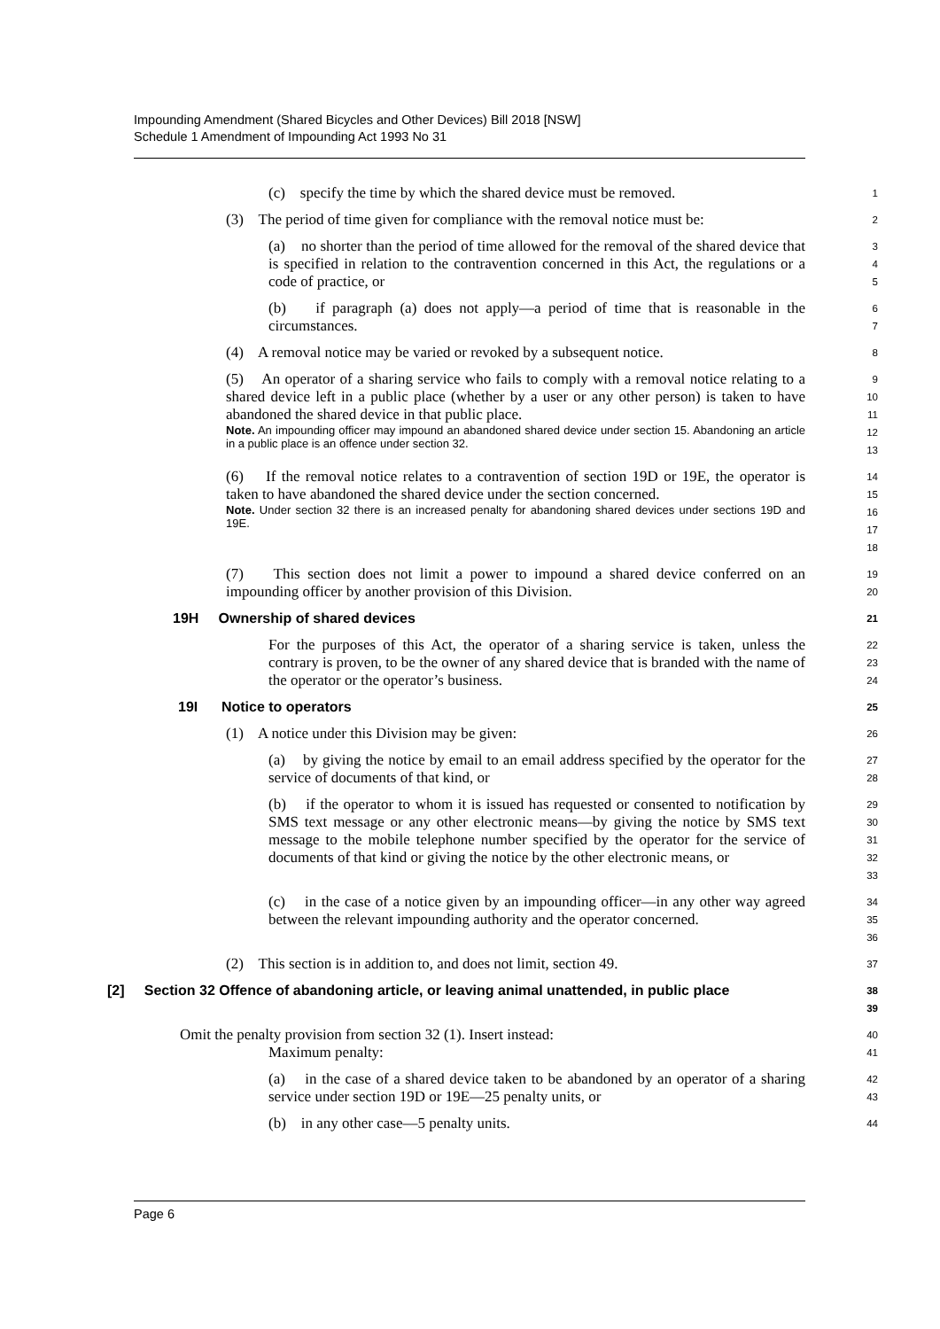Impounding Amendment (Shared Bicycles and Other Devices) Bill 2018 [NSW]
Schedule 1 Amendment of Impounding Act 1993 No 31
(c) specify the time by which the shared device must be removed.
1
(3) The period of time given for compliance with the removal notice must be:
2
(a) no shorter than the period of time allowed for the removal of the shared device that is specified in relation to the contravention concerned in this Act, the regulations or a code of practice, or
3
4
5
(b) if paragraph (a) does not apply—a period of time that is reasonable in the circumstances.
6
7
(4) A removal notice may be varied or revoked by a subsequent notice.
8
(5) An operator of a sharing service who fails to comply with a removal notice relating to a shared device left in a public place (whether by a user or any other person) is taken to have abandoned the shared device in that public place.
Note. An impounding officer may impound an abandoned shared device under section 15. Abandoning an article in a public place is an offence under section 32.
9
10
11
12
13
(6) If the removal notice relates to a contravention of section 19D or 19E, the operator is taken to have abandoned the shared device under the section concerned.
Note. Under section 32 there is an increased penalty for abandoning shared devices under sections 19D and 19E.
14
15
16
17
18
(7) This section does not limit a power to impound a shared device conferred on an impounding officer by another provision of this Division.
19
20
19H Ownership of shared devices
21
For the purposes of this Act, the operator of a sharing service is taken, unless the contrary is proven, to be the owner of any shared device that is branded with the name of the operator or the operator’s business.
22
23
24
19I Notice to operators
25
(1) A notice under this Division may be given:
26
(a) by giving the notice by email to an email address specified by the operator for the service of documents of that kind, or
27
28
(b) if the operator to whom it is issued has requested or consented to notification by SMS text message or any other electronic means—by giving the notice by SMS text message to the mobile telephone number specified by the operator for the service of documents of that kind or giving the notice by the other electronic means, or
29
30
31
32
33
(c) in the case of a notice given by an impounding officer—in any other way agreed between the relevant impounding authority and the operator concerned.
34
35
36
(2) This section is in addition to, and does not limit, section 49.
37
[2] Section 32 Offence of abandoning article, or leaving animal unattended, in public place
38
39
Omit the penalty provision from section 32 (1). Insert instead:
Maximum penalty:
40
41
(a) in the case of a shared device taken to be abandoned by an operator of a sharing service under section 19D or 19E—25 penalty units, or
42
43
(b) in any other case—5 penalty units.
44
Page 6